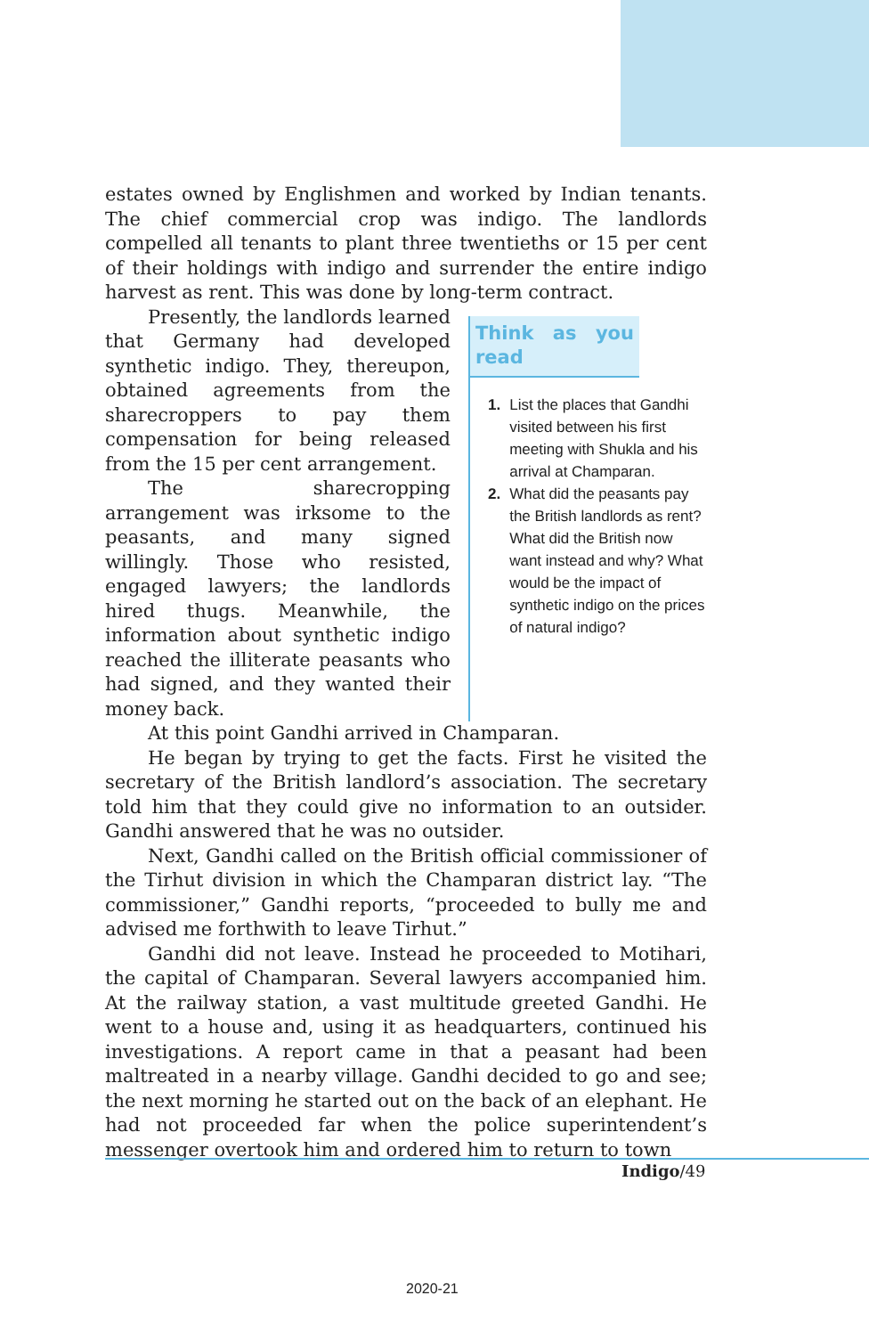estates owned by Englishmen and worked by Indian tenants. The chief commercial crop was indigo. The landlords compelled all tenants to plant three twentieths or 15 per cent of their holdings with indigo and surrender the entire indigo harvest as rent. This was done by long-term contract.
Presently, the landlords learned that Germany had developed synthetic indigo. They, thereupon, obtained agreements from the sharecroppers to pay them compensation for being released from the 15 per cent arrangement.
The sharecropping arrangement was irksome to the peasants, and many signed willingly. Those who resisted, engaged lawyers; the landlords hired thugs. Meanwhile, the information about synthetic indigo reached the illiterate peasants who had signed, and they wanted their money back.
Think as you read
1. List the places that Gandhi visited between his first meeting with Shukla and his arrival at Champaran.
2. What did the peasants pay the British landlords as rent? What did the British now want instead and why? What would be the impact of synthetic indigo on the prices of natural indigo?
At this point Gandhi arrived in Champaran.
He began by trying to get the facts. First he visited the secretary of the British landlord’s association. The secretary told him that they could give no information to an outsider. Gandhi answered that he was no outsider.
Next, Gandhi called on the British official commissioner of the Tirhut division in which the Champaran district lay. “The commissioner,” Gandhi reports, “proceeded to bully me and advised me forthwith to leave Tirhut.”
Gandhi did not leave. Instead he proceeded to Motihari, the capital of Champaran. Several lawyers accompanied him. At the railway station, a vast multitude greeted Gandhi. He went to a house and, using it as headquarters, continued his investigations. A report came in that a peasant had been maltreated in a nearby village. Gandhi decided to go and see; the next morning he started out on the back of an elephant. He had not proceeded far when the police superintendent’s messenger overtook him and ordered him to return to town
Indigo/49
2020-21